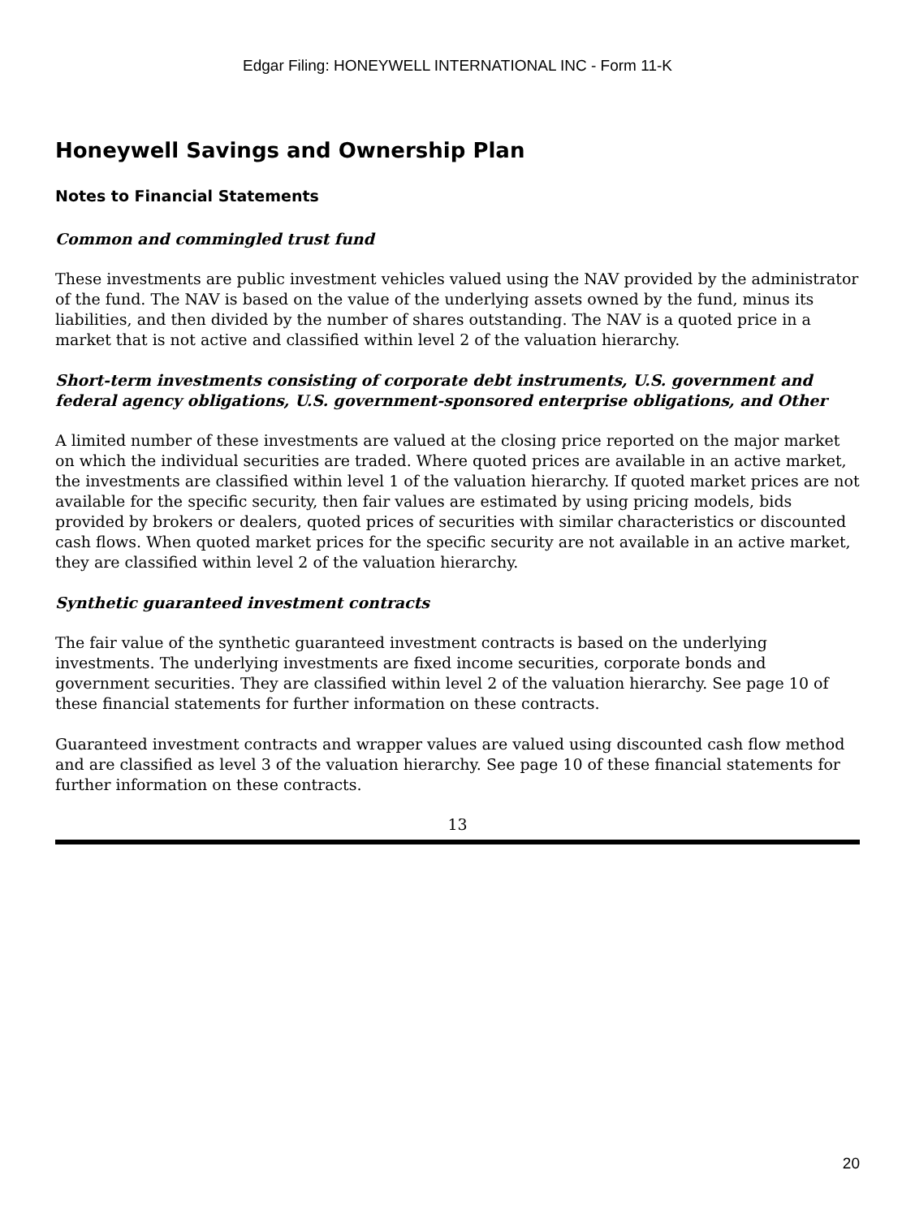Edgar Filing: HONEYWELL INTERNATIONAL INC - Form 11-K
Honeywell Savings and Ownership Plan
Notes to Financial Statements
Common and commingled trust fund
These investments are public investment vehicles valued using the NAV provided by the administrator of the fund. The NAV is based on the value of the underlying assets owned by the fund, minus its liabilities, and then divided by the number of shares outstanding. The NAV is a quoted price in a market that is not active and classified within level 2 of the valuation hierarchy.
Short-term investments consisting of corporate debt instruments, U.S. government and federal agency obligations, U.S. government-sponsored enterprise obligations, and Other
A limited number of these investments are valued at the closing price reported on the major market on which the individual securities are traded. Where quoted prices are available in an active market, the investments are classified within level 1 of the valuation hierarchy. If quoted market prices are not available for the specific security, then fair values are estimated by using pricing models, bids provided by brokers or dealers, quoted prices of securities with similar characteristics or discounted cash flows. When quoted market prices for the specific security are not available in an active market, they are classified within level 2 of the valuation hierarchy.
Synthetic guaranteed investment contracts
The fair value of the synthetic guaranteed investment contracts is based on the underlying investments. The underlying investments are fixed income securities, corporate bonds and government securities. They are classified within level 2 of the valuation hierarchy. See page 10 of these financial statements for further information on these contracts.
Guaranteed investment contracts and wrapper values are valued using discounted cash flow method and are classified as level 3 of the valuation hierarchy. See page 10 of these financial statements for further information on these contracts.
13
20